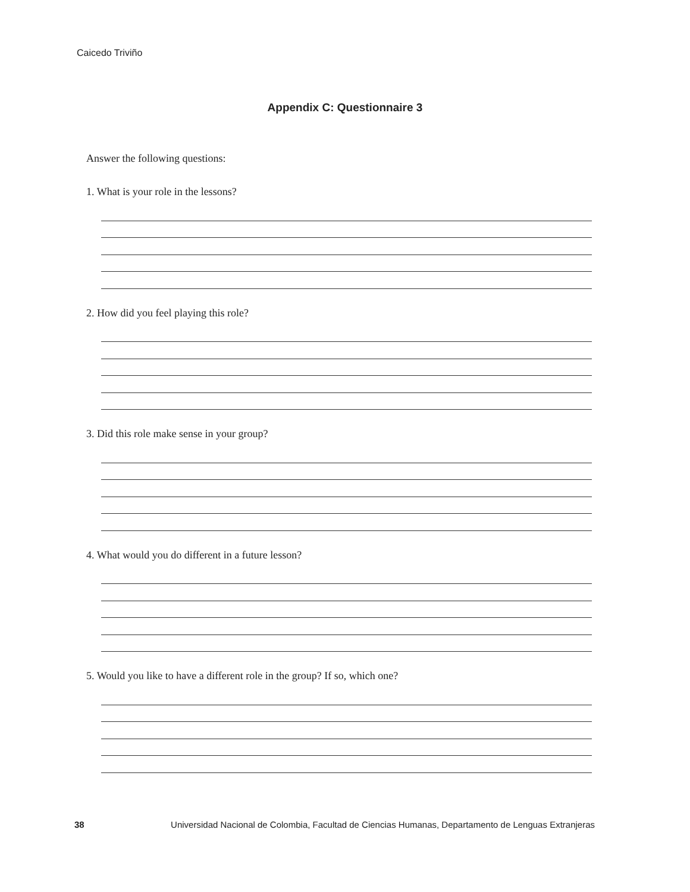Caicedo Triviño
Appendix C: Questionnaire 3
Answer the following questions:
1. What is your role in the lessons?
2. How did you feel playing this role?
3. Did this role make sense in your group?
4. What would you do different in a future lesson?
5. Would you like to have a different role in the group? If so, which one?
38 Universidad Nacional de Colombia, Facultad de Ciencias Humanas, Departamento de Lenguas Extranjeras